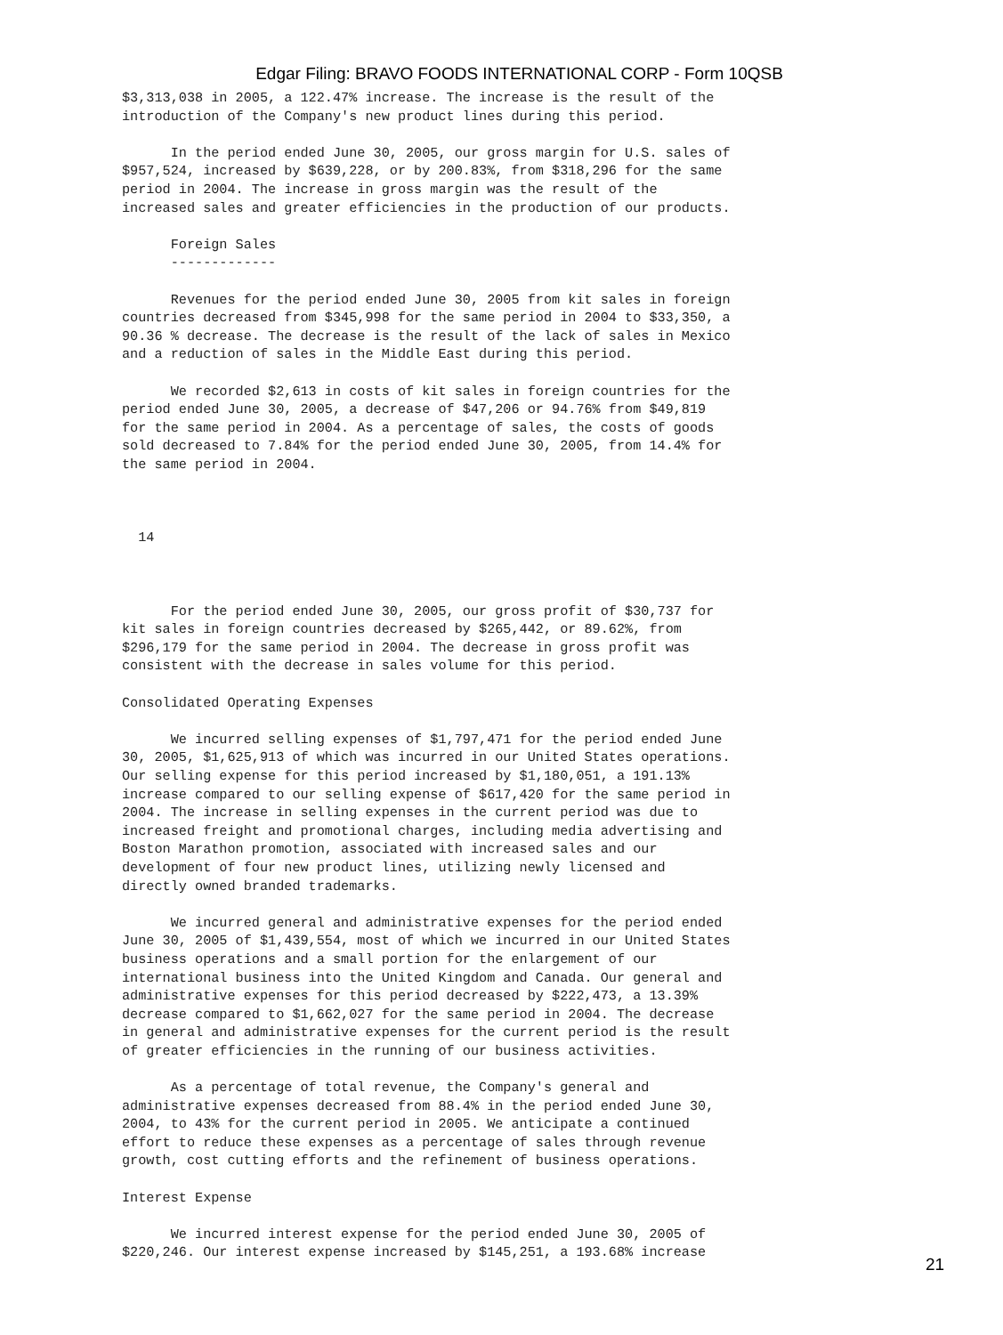Edgar Filing: BRAVO FOODS INTERNATIONAL CORP - Form 10QSB
$3,313,038 in 2005, a 122.47% increase. The increase is the result of the
introduction of the Company's new product lines during this period.

      In the period ended June 30, 2005, our gross margin for U.S. sales of
$957,524, increased by $639,228, or by 200.83%, from $318,296 for the same
period in 2004. The increase in gross margin was the result of the
increased sales and greater efficiencies in the production of our products.

      Foreign Sales
      -------------

      Revenues for the period ended June 30, 2005 from kit sales in foreign
countries decreased from $345,998 for the same period in 2004 to $33,350, a
90.36 % decrease. The decrease is the result of the lack of sales in Mexico
and a reduction of sales in the Middle East during this period.

      We recorded $2,613 in costs of kit sales in foreign countries for the
period ended June 30, 2005, a decrease of $47,206 or 94.76% from $49,819
for the same period in 2004. As a percentage of sales, the costs of goods
sold decreased to 7.84% for the period ended June 30, 2005, from 14.4% for
the same period in 2004.



  14



      For the period ended June 30, 2005, our gross profit of $30,737 for
kit sales in foreign countries decreased by $265,442, or 89.62%, from
$296,179 for the same period in 2004. The decrease in gross profit was
consistent with the decrease in sales volume for this period.

Consolidated Operating Expenses

      We incurred selling expenses of $1,797,471 for the period ended June
30, 2005, $1,625,913 of which was incurred in our United States operations.
Our selling expense for this period increased by $1,180,051, a 191.13%
increase compared to our selling expense of $617,420 for the same period in
2004. The increase in selling expenses in the current period was due to
increased freight and promotional charges, including media advertising and
Boston Marathon promotion, associated with increased sales and our
development of four new product lines, utilizing newly licensed and
directly owned branded trademarks.

      We incurred general and administrative expenses for the period ended
June 30, 2005 of $1,439,554, most of which we incurred in our United States
business operations and a small portion for the enlargement of our
international business into the United Kingdom and Canada. Our general and
administrative expenses for this period decreased by $222,473, a 13.39%
decrease compared to $1,662,027 for the same period in 2004. The decrease
in general and administrative expenses for the current period is the result
of greater efficiencies in the running of our business activities.

      As a percentage of total revenue, the Company's general and
administrative expenses decreased from 88.4% in the period ended June 30,
2004, to 43% for the current period in 2005. We anticipate a continued
effort to reduce these expenses as a percentage of sales through revenue
growth, cost cutting efforts and the refinement of business operations.

Interest Expense

      We incurred interest expense for the period ended June 30, 2005 of
$220,246. Our interest expense increased by $145,251, a 193.68% increase
21